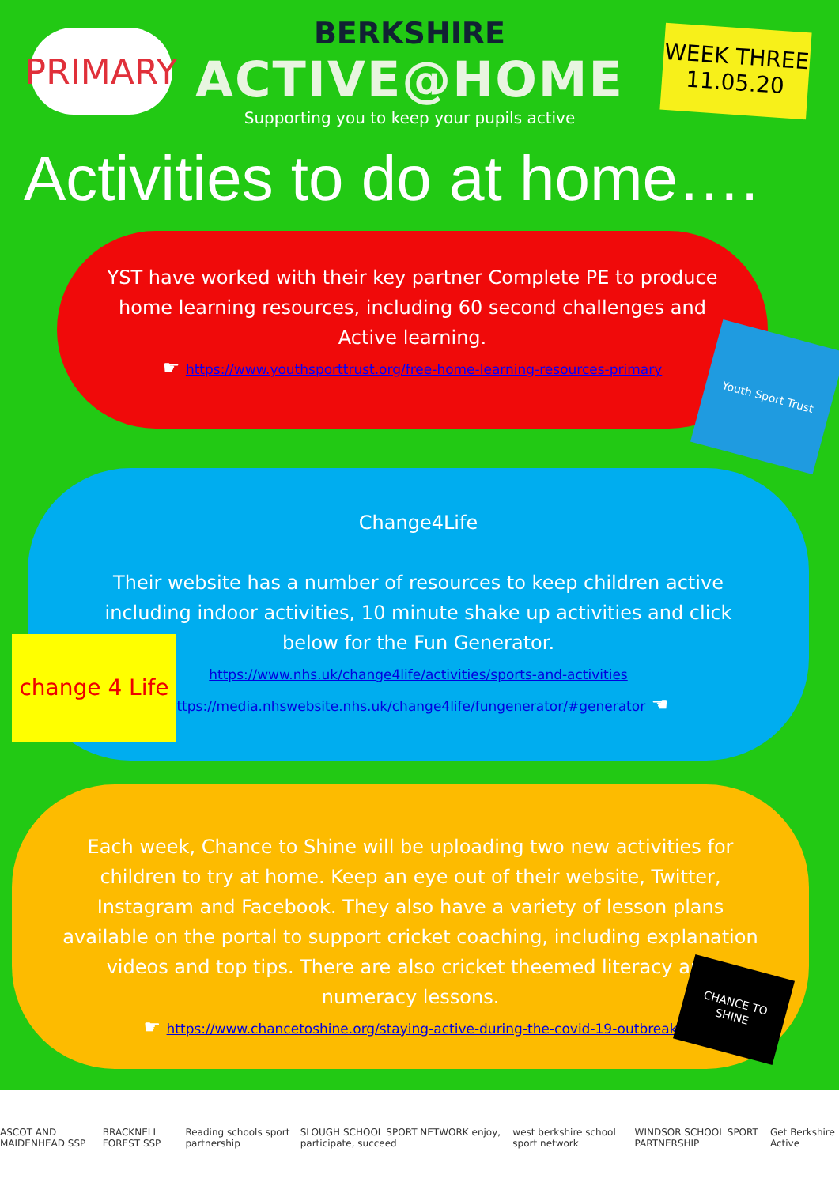PRIMARY
BERKSHIRE
ACTIVE@HOME
Supporting you to keep your pupils active
WEEK THREE
11.05.20
Activities to do at home….
YST have worked with their key partner Complete PE to produce home learning resources, including 60 second challenges and Active learning.
☛ https://www.youthsporttrust.org/free-home-learning-resources-primary
Youth Sport Trust
Change4Life
Their website has a number of resources to keep children active including indoor activities, 10 minute shake up activities and click below for the Fun Generator.
https://www.nhs.uk/change4life/activities/sports-and-activities
https://media.nhswebsite.nhs.uk/change4life/fungenerator/#generator ☚
change 4 Life
Each week, Chance to Shine will be uploading two new activities for children to try at home. Keep an eye out of their website, Twitter, Instagram and Facebook. They also have a variety of lesson plans available on the portal to support cricket coaching, including explanation videos and top tips. There are also cricket theemed literacy and numeracy lessons.
☛ https://www.chancetoshine.org/staying-active-during-the-covid-19-outbreak
CHANCE TO SHINE
ASCOT AND MAIDENHEAD SSP BRACKNELL FOREST SSP Reading schools sport partnership SLOUGH SCHOOL SPORT NETWORK enjoy, participate, succeed west berkshire school sport network WINDSOR SCHOOL SPORT PARTNERSHIP Get Berkshire Active